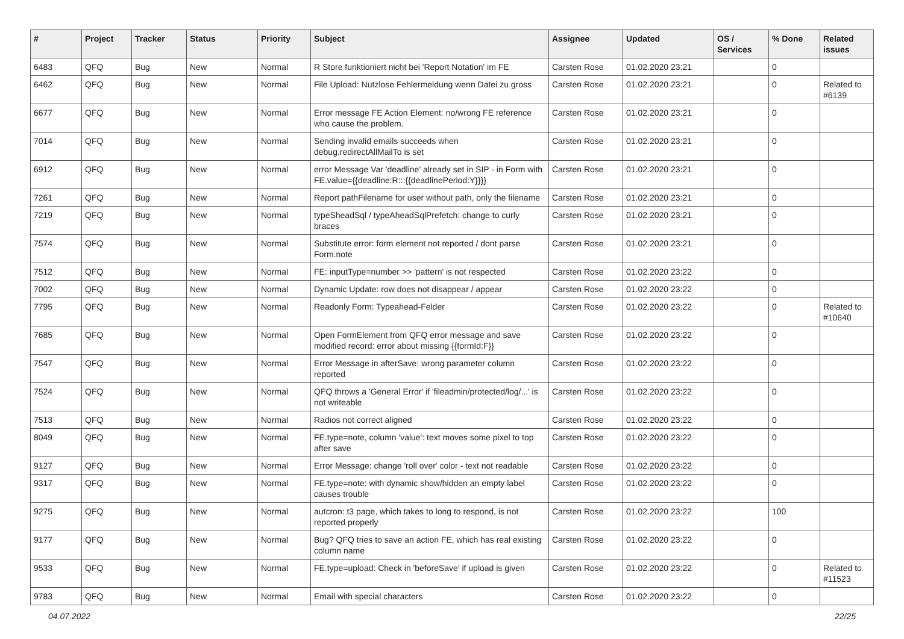| # | Project | Tracker | Status | Priority | Subject | Assignee | Updated | OS / Services | % Done | Related issues |
| --- | --- | --- | --- | --- | --- | --- | --- | --- | --- | --- |
| 6483 | QFQ | Bug | New | Normal | R Store funktioniert nicht bei 'Report Notation' im FE | Carsten Rose | 01.02.2020 23:21 | | 0 | |
| 6462 | QFQ | Bug | New | Normal | File Upload: Nutzlose Fehlermeldung wenn Datei zu gross | Carsten Rose | 01.02.2020 23:21 | | 0 | Related to #6139 |
| 6677 | QFQ | Bug | New | Normal | Error message FE Action Element: no/wrong FE reference who cause the problem. | Carsten Rose | 01.02.2020 23:21 | | 0 | |
| 7014 | QFQ | Bug | New | Normal | Sending invalid emails succeeds when debug.redirectAllMailTo is set | Carsten Rose | 01.02.2020 23:21 | | 0 | |
| 6912 | QFQ | Bug | New | Normal | error Message Var 'deadline' already set in SIP - in Form with FE.value={{deadline:R:::{{deadlinePeriod:Y}}}} | Carsten Rose | 01.02.2020 23:21 | | 0 | |
| 7261 | QFQ | Bug | New | Normal | Report pathFilename for user without path, only the filename | Carsten Rose | 01.02.2020 23:21 | | 0 | |
| 7219 | QFQ | Bug | New | Normal | typeSheadSql / typeAheadSqlPrefetch: change to curly braces | Carsten Rose | 01.02.2020 23:21 | | 0 | |
| 7574 | QFQ | Bug | New | Normal | Substitute error: form element not reported / dont parse Form.note | Carsten Rose | 01.02.2020 23:21 | | 0 | |
| 7512 | QFQ | Bug | New | Normal | FE: inputType=number >> 'pattern' is not respected | Carsten Rose | 01.02.2020 23:22 | | 0 | |
| 7002 | QFQ | Bug | New | Normal | Dynamic Update: row does not disappear / appear | Carsten Rose | 01.02.2020 23:22 | | 0 | |
| 7795 | QFQ | Bug | New | Normal | Readonly Form: Typeahead-Felder | Carsten Rose | 01.02.2020 23:22 | | 0 | Related to #10640 |
| 7685 | QFQ | Bug | New | Normal | Open FormElement from QFQ error message and save modified record: error about missing {{formId:F}} | Carsten Rose | 01.02.2020 23:22 | | 0 | |
| 7547 | QFQ | Bug | New | Normal | Error Message in afterSave: wrong parameter column reported | Carsten Rose | 01.02.2020 23:22 | | 0 | |
| 7524 | QFQ | Bug | New | Normal | QFQ throws a 'General Error' if 'fileadmin/protected/log/...' is not writeable | Carsten Rose | 01.02.2020 23:22 | | 0 | |
| 7513 | QFQ | Bug | New | Normal | Radios not correct aligned | Carsten Rose | 01.02.2020 23:22 | | 0 | |
| 8049 | QFQ | Bug | New | Normal | FE.type=note, column 'value': text moves some pixel to top after save | Carsten Rose | 01.02.2020 23:22 | | 0 | |
| 9127 | QFQ | Bug | New | Normal | Error Message: change 'roll over' color - text not readable | Carsten Rose | 01.02.2020 23:22 | | 0 | |
| 9317 | QFQ | Bug | New | Normal | FE.type=note: with dynamic show/hidden an empty label causes trouble | Carsten Rose | 01.02.2020 23:22 | | 0 | |
| 9275 | QFQ | Bug | New | Normal | autcron: t3 page, which takes to long to respond, is not reported properly | Carsten Rose | 01.02.2020 23:22 | | 100 | |
| 9177 | QFQ | Bug | New | Normal | Bug? QFQ tries to save an action FE, which has real existing column name | Carsten Rose | 01.02.2020 23:22 | | 0 | |
| 9533 | QFQ | Bug | New | Normal | FE.type=upload: Check in 'beforeSave' if upload is given | Carsten Rose | 01.02.2020 23:22 | | 0 | Related to #11523 |
| 9783 | QFQ | Bug | New | Normal | Email with special characters | Carsten Rose | 01.02.2020 23:22 | | 0 | |
04.07.2022 22/25